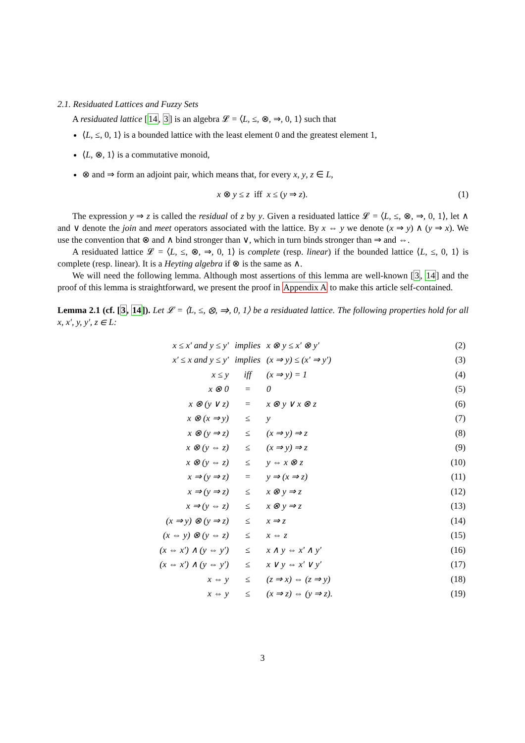2.1. Residuated Lattices and Fuzzy Sets
A residuated lattice [14, 3] is an algebra 𝓛 = ⟨L, ≤, ⊗, ⇒, 0, 1⟩ such that
⟨L, ≤, 0, 1⟩ is a bounded lattice with the least element 0 and the greatest element 1,
⟨L, ⊗, 1⟩ is a commutative monoid,
⊗ and ⇒ form an adjoint pair, which means that, for every x, y, z ∈ L,
x ⊗ y ≤ z iff x ≤ (y ⇒ z). (1)
The expression y ⇒ z is called the residual of z by y. Given a residuated lattice 𝓛 = ⟨L, ≤, ⊗, ⇒, 0, 1⟩, let ∧ and ∨ denote the join and meet operators associated with the lattice. By x ⇔ y we denote (x ⇒ y) ∧ (y ⇒ x). We use the convention that ⊗ and ∧ bind stronger than ∨, which in turn binds stronger than ⇒ and ⇔.
A residuated lattice 𝓛 = ⟨L, ≤, ⊗, ⇒, 0, 1⟩ is complete (resp. linear) if the bounded lattice ⟨L, ≤, 0, 1⟩ is complete (resp. linear). It is a Heyting algebra if ⊗ is the same as ∧.
We will need the following lemma. Although most assertions of this lemma are well-known [3, 14] and the proof of this lemma is straightforward, we present the proof in Appendix A to make this article self-contained.
Lemma 2.1 (cf. [3, 14]). Let 𝓛 = ⟨L, ≤, ⊗, ⇒, 0, 1⟩ be a residuated lattice. The following properties hold for all x, x′, y, y′, z ∈ L:
| x ≤ x′ and y ≤ y′ | implies | x ⊗ y ≤ x′ ⊗ y′ | (2) |
| x′ ≤ x and y ≤ y′ | implies | (x ⇒ y) ≤ (x′ ⇒ y′) | (3) |
| x ≤ y | iff | (x ⇒ y) = 1 | (4) |
| x ⊗ 0 | = | 0 | (5) |
| x ⊗ (y ∨ z) | = | x ⊗ y ∨ x ⊗ z | (6) |
| x ⊗ (x ⇒ y) | ≤ | y | (7) |
| x ⊗ (y ⇒ z) | ≤ | (x ⇒ y) ⇒ z | (8) |
| x ⊗ (y ⇔ z) | ≤ | (x ⇒ y) ⇒ z | (9) |
| x ⊗ (y ⇔ z) | ≤ | y ⇔ x ⊗ z | (10) |
| x ⇒ (y ⇒ z) | = | y ⇒ (x ⇒ z) | (11) |
| x ⇒ (y ⇒ z) | ≤ | x ⊗ y ⇒ z | (12) |
| x ⇒ (y ⇔ z) | ≤ | x ⊗ y ⇒ z | (13) |
| (x ⇒ y) ⊗ (y ⇒ z) | ≤ | x ⇒ z | (14) |
| (x ⇔ y) ⊗ (y ⇔ z) | ≤ | x ⇔ z | (15) |
| (x ⇔ x′) ∧ (y ⇔ y′) | ≤ | x ∧ y ⇔ x′ ∧ y′ | (16) |
| (x ⇔ x′) ∧ (y ⇔ y′) | ≤ | x ∨ y ⇔ x′ ∨ y′ | (17) |
| x ⇔ y | ≤ | (z ⇒ x) ⇔ (z ⇒ y) | (18) |
| x ⇔ y | ≤ | (x ⇒ z) ⇔ (y ⇒ z). | (19) |
3